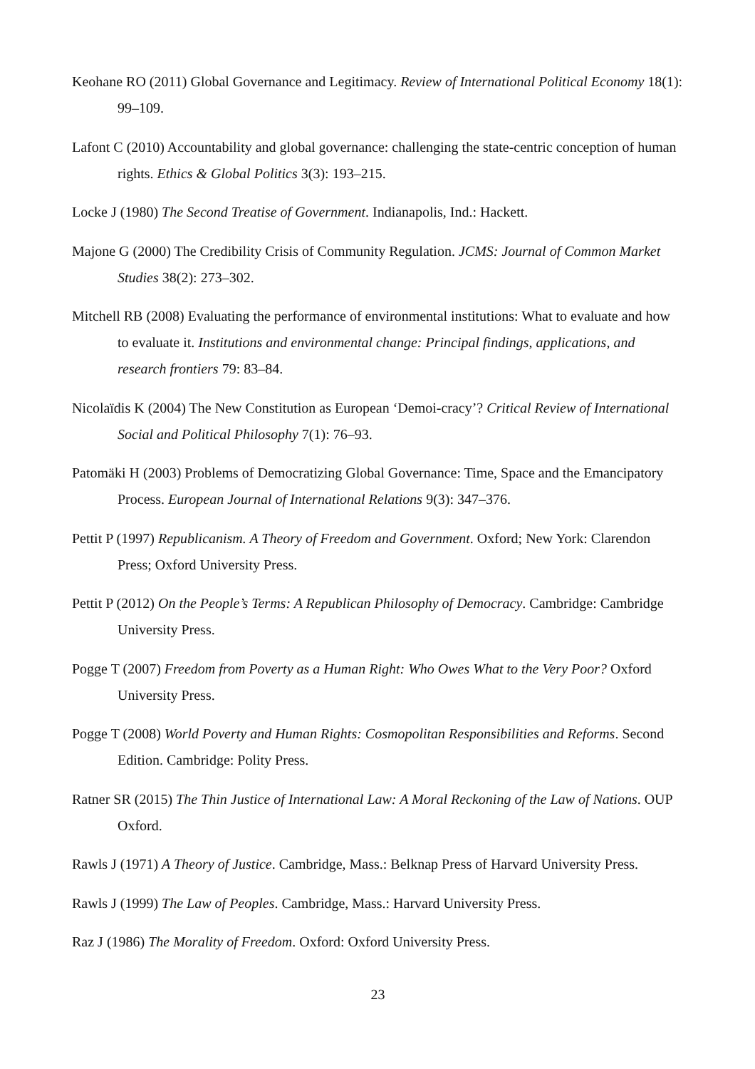Keohane RO (2011) Global Governance and Legitimacy. Review of International Political Economy 18(1): 99–109.
Lafont C (2010) Accountability and global governance: challenging the state-centric conception of human rights. Ethics & Global Politics 3(3): 193–215.
Locke J (1980) The Second Treatise of Government. Indianapolis, Ind.: Hackett.
Majone G (2000) The Credibility Crisis of Community Regulation. JCMS: Journal of Common Market Studies 38(2): 273–302.
Mitchell RB (2008) Evaluating the performance of environmental institutions: What to evaluate and how to evaluate it. Institutions and environmental change: Principal findings, applications, and research frontiers 79: 83–84.
Nicolaïdis K (2004) The New Constitution as European ‘Demoi-cracy’? Critical Review of International Social and Political Philosophy 7(1): 76–93.
Patomäki H (2003) Problems of Democratizing Global Governance: Time, Space and the Emancipatory Process. European Journal of International Relations 9(3): 347–376.
Pettit P (1997) Republicanism. A Theory of Freedom and Government. Oxford; New York: Clarendon Press; Oxford University Press.
Pettit P (2012) On the People’s Terms: A Republican Philosophy of Democracy. Cambridge: Cambridge University Press.
Pogge T (2007) Freedom from Poverty as a Human Right: Who Owes What to the Very Poor? Oxford University Press.
Pogge T (2008) World Poverty and Human Rights: Cosmopolitan Responsibilities and Reforms. Second Edition. Cambridge: Polity Press.
Ratner SR (2015) The Thin Justice of International Law: A Moral Reckoning of the Law of Nations. OUP Oxford.
Rawls J (1971) A Theory of Justice. Cambridge, Mass.: Belknap Press of Harvard University Press.
Rawls J (1999) The Law of Peoples. Cambridge, Mass.: Harvard University Press.
Raz J (1986) The Morality of Freedom. Oxford: Oxford University Press.
23